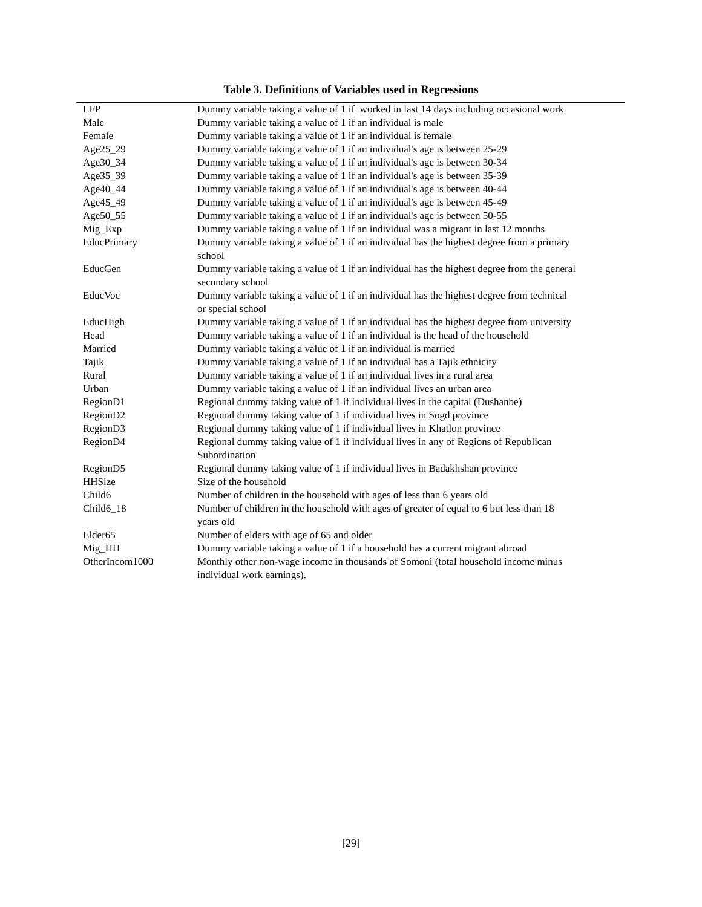Table 3. Definitions of Variables used in Regressions
| LFP | Dummy variable taking a value of 1 if worked in last 14 days including occasional work |
| Male | Dummy variable taking a value of 1 if an individual is male |
| Female | Dummy variable taking a value of 1 if an individual is female |
| Age25_29 | Dummy variable taking a value of 1 if an individual's age is between 25-29 |
| Age30_34 | Dummy variable taking a value of 1 if an individual's age is between 30-34 |
| Age35_39 | Dummy variable taking a value of 1 if an individual's age is between 35-39 |
| Age40_44 | Dummy variable taking a value of 1 if an individual's age is between 40-44 |
| Age45_49 | Dummy variable taking a value of 1 if an individual's age is between 45-49 |
| Age50_55 | Dummy variable taking a value of 1 if an individual's age is between 50-55 |
| Mig_Exp | Dummy variable taking a value of 1 if an individual was a migrant in last 12 months |
| EducPrimary | Dummy variable taking a value of 1 if an individual has the highest degree from a primary school |
| EducGen | Dummy variable taking a value of 1 if an individual has the highest degree from the general secondary school |
| EducVoc | Dummy variable taking a value of 1 if an individual has the highest degree from technical or special school |
| EducHigh | Dummy variable taking a value of 1 if an individual has the highest degree from university |
| Head | Dummy variable taking a value of 1 if an individual is the head of the household |
| Married | Dummy variable taking a value of 1 if an individual is married |
| Tajik | Dummy variable taking a value of 1 if an individual has a Tajik ethnicity |
| Rural | Dummy variable taking a value of 1 if an individual lives in a rural area |
| Urban | Dummy variable taking a value of 1 if an individual lives an urban area |
| RegionD1 | Regional dummy taking value of 1 if individual lives in the capital (Dushanbe) |
| RegionD2 | Regional dummy taking value of 1 if individual lives in Sogd province |
| RegionD3 | Regional dummy taking value of 1 if individual lives in Khatlon province |
| RegionD4 | Regional dummy taking value of 1 if individual lives in any of Regions of Republican Subordination |
| RegionD5 | Regional dummy taking value of 1 if individual lives in Badakhshan province |
| HHSize | Size of the household |
| Child6 | Number of children in the household with ages of less than 6 years old |
| Child6_18 | Number of children in the household with ages of greater of equal to 6 but less than 18 years old |
| Elder65 | Number of elders with age of 65 and older |
| Mig_HH | Dummy variable taking a value of 1 if a household has a current migrant abroad |
| OtherIncom1000 | Monthly other non-wage income in thousands of Somoni (total household income minus individual work earnings). |
[29]